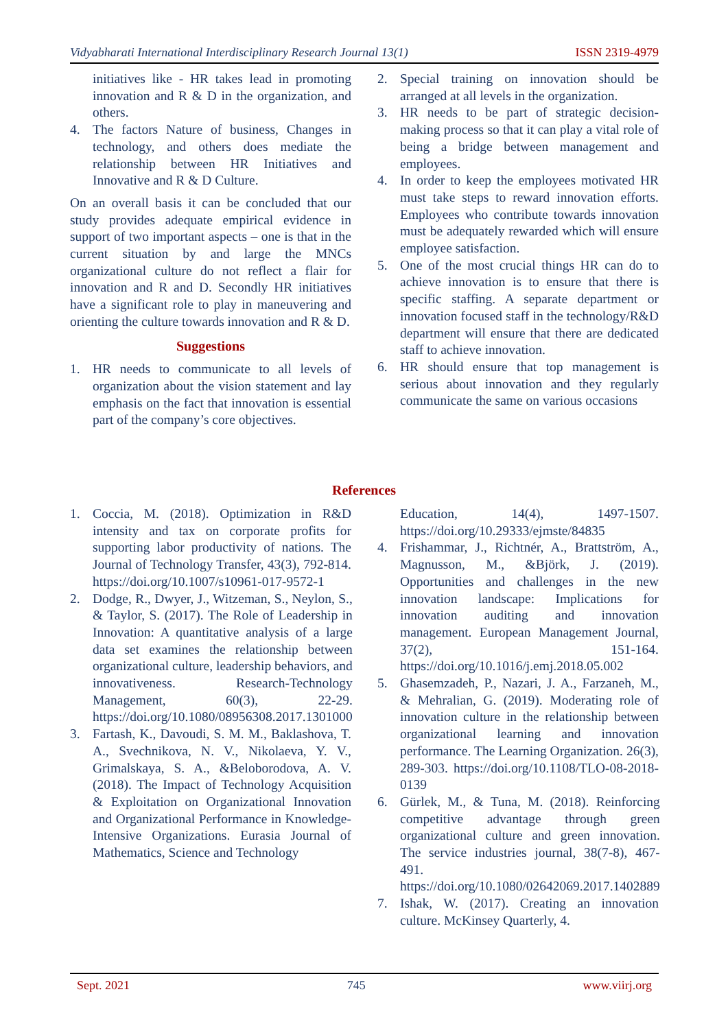Vidyabharati International Interdisciplinary Research Journal 13(1) ISSN 2319-4979
initiatives like - HR takes lead in promoting innovation and R & D in the organization, and others.
4. The factors Nature of business, Changes in technology, and others does mediate the relationship between HR Initiatives and Innovative and R & D Culture.
On an overall basis it can be concluded that our study provides adequate empirical evidence in support of two important aspects – one is that in the current situation by and large the MNCs organizational culture do not reflect a flair for innovation and R and D. Secondly HR initiatives have a significant role to play in maneuvering and orienting the culture towards innovation and R & D.
Suggestions
1. HR needs to communicate to all levels of organization about the vision statement and lay emphasis on the fact that innovation is essential part of the company’s core objectives.
2. Special training on innovation should be arranged at all levels in the organization.
3. HR needs to be part of strategic decision-making process so that it can play a vital role of being a bridge between management and employees.
4. In order to keep the employees motivated HR must take steps to reward innovation efforts. Employees who contribute towards innovation must be adequately rewarded which will ensure employee satisfaction.
5. One of the most crucial things HR can do to achieve innovation is to ensure that there is specific staffing. A separate department or innovation focused staff in the technology/R&D department will ensure that there are dedicated staff to achieve innovation.
6. HR should ensure that top management is serious about innovation and they regularly communicate the same on various occasions
References
1. Coccia, M. (2018). Optimization in R&D intensity and tax on corporate profits for supporting labor productivity of nations. The Journal of Technology Transfer, 43(3), 792-814. https://doi.org/10.1007/s10961-017-9572-1
2. Dodge, R., Dwyer, J., Witzeman, S., Neylon, S., & Taylor, S. (2017). The Role of Leadership in Innovation: A quantitative analysis of a large data set examines the relationship between organizational culture, leadership behaviors, and innovativeness. Research-Technology Management, 60(3), 22-29. https://doi.org/10.1080/08956308.2017.1301000
3. Fartash, K., Davoudi, S. M. M., Baklashova, T. A., Svechnikova, N. V., Nikolaeva, Y. V., Grimalskaya, S. A., &Beloborodova, A. V. (2018). The Impact of Technology Acquisition & Exploitation on Organizational Innovation and Organizational Performance in Knowledge-Intensive Organizations. Eurasia Journal of Mathematics, Science and Technology
Education, 14(4), 1497-1507. https://doi.org/10.29333/ejmste/84835
4. Frishammar, J., Richtnér, A., Brattström, A., Magnusson, M., &Björk, J. (2019). Opportunities and challenges in the new innovation landscape: Implications for innovation auditing and innovation management. European Management Journal, 37(2), 151-164. https://doi.org/10.1016/j.emj.2018.05.002
5. Ghasemzadeh, P., Nazari, J. A., Farzaneh, M., & Mehralian, G. (2019). Moderating role of innovation culture in the relationship between organizational learning and innovation performance. The Learning Organization. 26(3), 289-303. https://doi.org/10.1108/TLO-08-2018-0139
6. Gürlek, M., & Tuna, M. (2018). Reinforcing competitive advantage through green organizational culture and green innovation. The service industries journal, 38(7-8), 467-491. https://doi.org/10.1080/02642069.2017.1402889
7. Ishak, W. (2017). Creating an innovation culture. McKinsey Quarterly, 4.
Sept. 2021 745 www.viirj.org